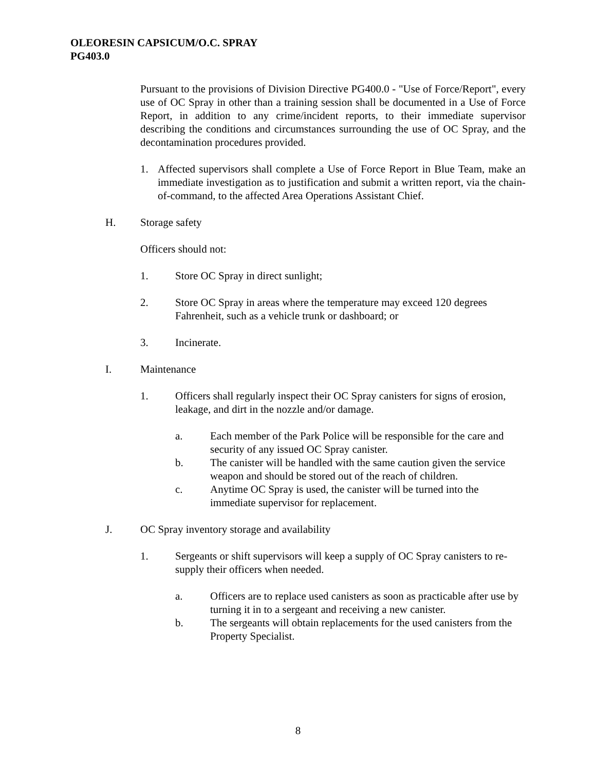OLEORESIN CAPSICUM/O.C. SPRAY
PG403.0
Pursuant to the provisions of Division Directive PG400.0 - "Use of Force/Report", every use of OC Spray in other than a training session shall be documented in a Use of Force Report, in addition to any crime/incident reports, to their immediate supervisor describing the conditions and circumstances surrounding the use of OC Spray, and the decontamination procedures provided.
1. Affected supervisors shall complete a Use of Force Report in Blue Team, make an immediate investigation as to justification and submit a written report, via the chain-of-command, to the affected Area Operations Assistant Chief.
H. Storage safety
Officers should not:
1. Store OC Spray in direct sunlight;
2. Store OC Spray in areas where the temperature may exceed 120 degrees Fahrenheit, such as a vehicle trunk or dashboard; or
3. Incinerate.
I. Maintenance
1. Officers shall regularly inspect their OC Spray canisters for signs of erosion, leakage, and dirt in the nozzle and/or damage.
a. Each member of the Park Police will be responsible for the care and security of any issued OC Spray canister.
b. The canister will be handled with the same caution given the service weapon and should be stored out of the reach of children.
c. Anytime OC Spray is used, the canister will be turned into the immediate supervisor for replacement.
J. OC Spray inventory storage and availability
1. Sergeants or shift supervisors will keep a supply of OC Spray canisters to re-supply their officers when needed.
a. Officers are to replace used canisters as soon as practicable after use by turning it in to a sergeant and receiving a new canister.
b. The sergeants will obtain replacements for the used canisters from the Property Specialist.
8